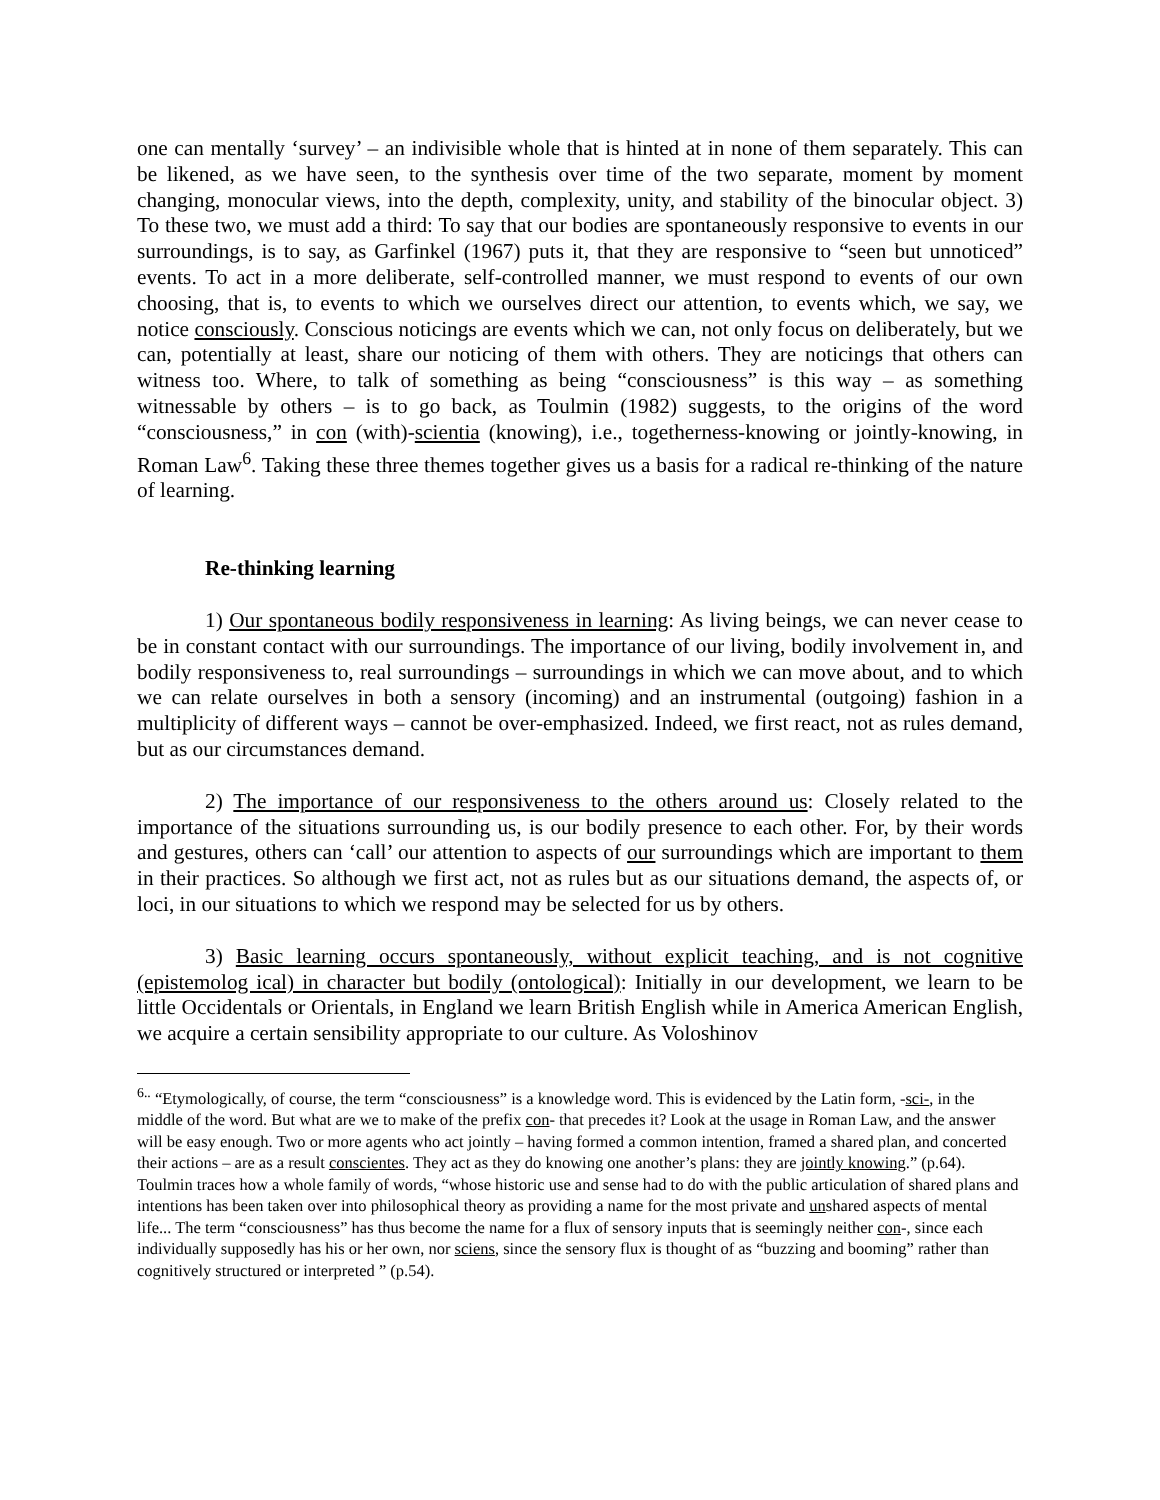one can mentally ‘survey’ – an indivisible whole that is hinted at in none of them separately. This can be likened, as we have seen, to the synthesis over time of the two separate, moment by moment changing, monocular views, into the depth, complexity, unity, and stability of the binocular object. 3) To these two, we must add a third: To say that our bodies are spontaneously responsive to events in our surroundings, is to say, as Garfinkel (1967) puts it, that they are responsive to “seen but unnoticed” events. To act in a more deliberate, self-controlled manner, we must respond to events of our own choosing, that is, to events to which we ourselves direct our attention, to events which, we say, we notice consciously. Conscious noticings are events which we can, not only focus on deliberately, but we can, potentially at least, share our noticing of them with others. They are noticings that others can witness too. Where, to talk of something as being “consciousness” is this way – as something witnessable by others – is to go back, as Toulmin (1982) suggests, to the origins of the word “consciousness,” in con (with)-scientia (knowing), i.e., togetherness-knowing or jointly-knowing, in Roman Law<sup>6</sup>. Taking these three themes together gives us a basis for a radical re-thinking of the nature of learning.
Re-thinking learning
1) Our spontaneous bodily responsiveness in learning: As living beings, we can never cease to be in constant contact with our surroundings. The importance of our living, bodily involvement in, and bodily responsiveness to, real surroundings – surroundings in which we can move about, and to which we can relate ourselves in both a sensory (incoming) and an instrumental (outgoing) fashion in a multiplicity of different ways – cannot be over-emphasized. Indeed, we first react, not as rules demand, but as our circumstances demand.
2) The importance of our responsiveness to the others around us: Closely related to the importance of the situations surrounding us, is our bodily presence to each other. For, by their words and gestures, others can ‘call’ our attention to aspects of our surroundings which are important to them in their practices. So although we first act, not as rules but as our situations demand, the aspects of, or loci, in our situations to which we respond may be selected for us by others.
3) Basic learning occurs spontaneously, without explicit teaching, and is not cognitive (epistemolog ical) in character but bodily (ontological): Initially in our development, we learn to be little Occidentals or Orientals, in England we learn British English while in America American English, we acquire a certain sensibility appropriate to our culture. As Voloshinov
<sup>6..</sup> “Etymologically, of course, the term “consciousness” is a knowledge word. This is evidenced by the Latin form, -sci-, in the middle of the word. But what are we to make of the prefix con- that precedes it? Look at the usage in Roman Law, and the answer will be easy enough. Two or more agents who act jointly – having formed a common intention, framed a shared plan, and concerted their actions – are as a result conscientes. They act as they do knowing one another’s plans: they are jointly knowing.” (p.64). Toulmin traces how a whole family of words, “whose historic use and sense had to do with the public articulation of shared plans and intentions has been taken over into philosophical theory as providing a name for the most private and unshared aspects of mental life... The term “consciousness” has thus become the name for a flux of sensory inputs that is seemingly neither con-, since each individually supposedly has his or her own, nor sciens, since the sensory flux is thought of as “buzzing and booming” rather than cognitively structured or interpreted ” (p.54).